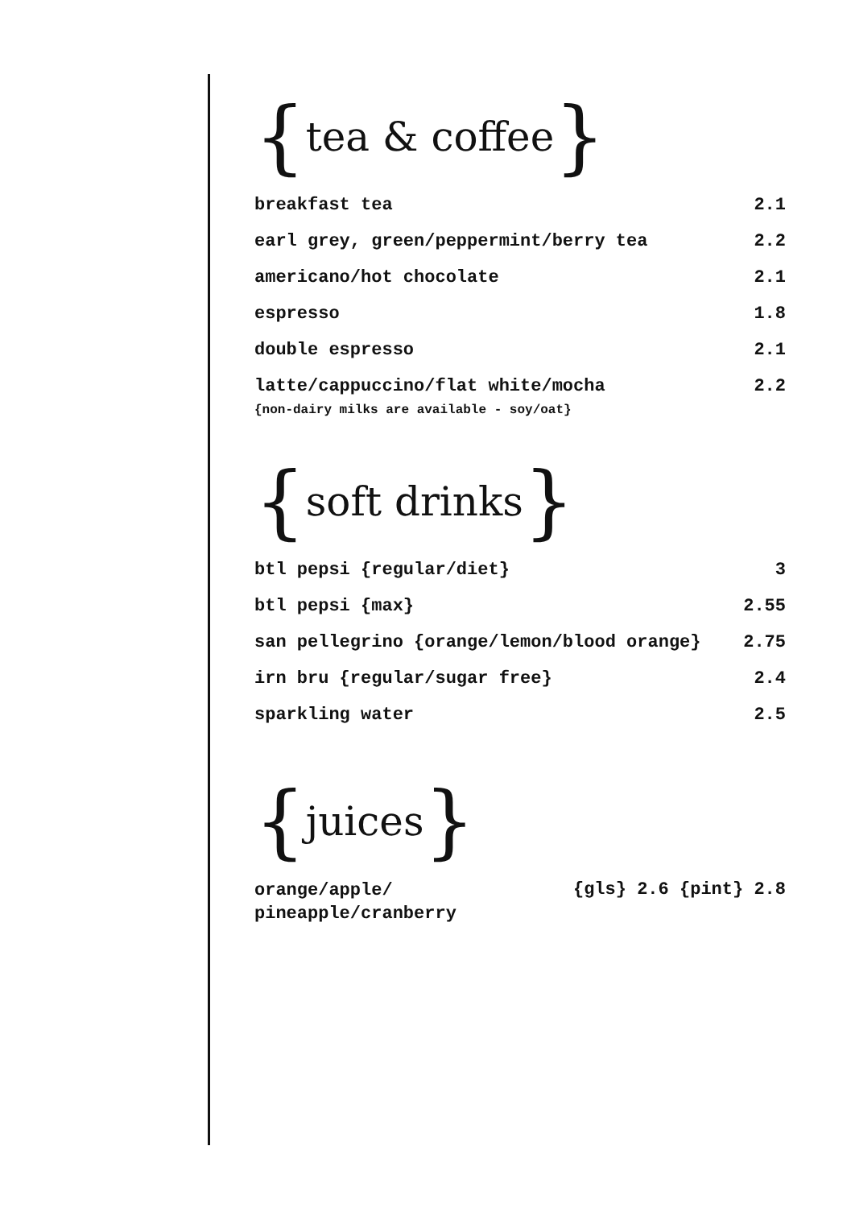{tea & coffee}
| breakfast tea | 2.1 |
| earl grey, green/peppermint/berry tea | 2.2 |
| americano/hot chocolate | 2.1 |
| espresso | 1.8 |
| double espresso | 2.1 |
| latte/cappuccino/flat white/mocha | 2.2 |
{non-dairy milks are available - soy/oat}
{soft drinks}
| btl pepsi {regular/diet} | 3 |
| btl pepsi {max} | 2.55 |
| san pellegrino {orange/lemon/blood orange} | 2.75 |
| irn bru {regular/sugar free} | 2.4 |
| sparkling water | 2.5 |
{juices}
| orange/apple/ pineapple/cranberry | {gls} 2.6 {pint} 2.8 |